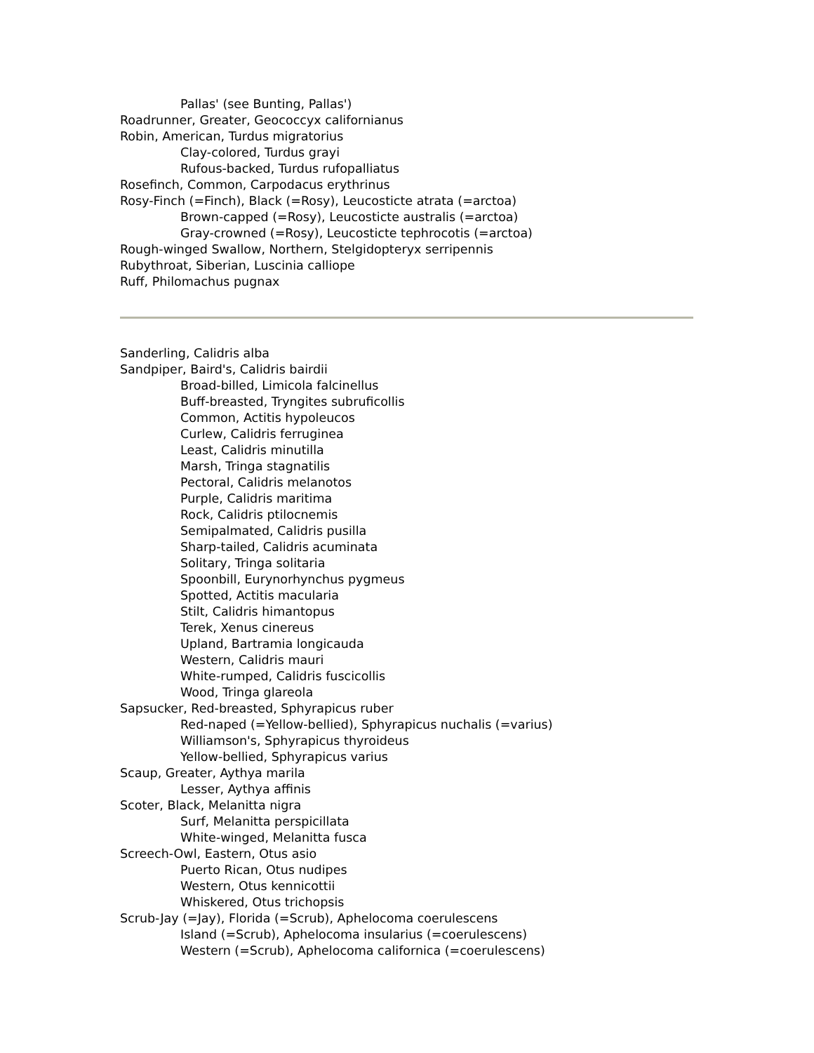Pallas' (see Bunting, Pallas')
Roadrunner, Greater, Geococcyx californianus
Robin, American, Turdus migratorius
Clay-colored, Turdus grayi
Rufous-backed, Turdus rufopalliatus
Rosefinch, Common, Carpodacus erythrinus
Rosy-Finch (=Finch), Black (=Rosy), Leucosticte atrata (=arctoa)
Brown-capped (=Rosy), Leucosticte australis (=arctoa)
Gray-crowned (=Rosy), Leucosticte tephrocotis (=arctoa)
Rough-winged Swallow, Northern, Stelgidopteryx serripennis
Rubythroat, Siberian, Luscinia calliope
Ruff, Philomachus pugnax
Sanderling, Calidris alba
Sandpiper, Baird's, Calidris bairdii
Broad-billed, Limicola falcinellus
Buff-breasted, Tryngites subruficollis
Common, Actitis hypoleucos
Curlew, Calidris ferruginea
Least, Calidris minutilla
Marsh, Tringa stagnatilis
Pectoral, Calidris melanotos
Purple, Calidris maritima
Rock, Calidris ptilocnemis
Semipalmated, Calidris pusilla
Sharp-tailed, Calidris acuminata
Solitary, Tringa solitaria
Spoonbill, Eurynorhynchus pygmeus
Spotted, Actitis macularia
Stilt, Calidris himantopus
Terek, Xenus cinereus
Upland, Bartramia longicauda
Western, Calidris mauri
White-rumped, Calidris fuscicollis
Wood, Tringa glareola
Sapsucker, Red-breasted, Sphyrapicus ruber
Red-naped (=Yellow-bellied), Sphyrapicus nuchalis (=varius)
Williamson's, Sphyrapicus thyroideus
Yellow-bellied, Sphyrapicus varius
Scaup, Greater, Aythya marila
Lesser, Aythya affinis
Scoter, Black, Melanitta nigra
Surf, Melanitta perspicillata
White-winged, Melanitta fusca
Screech-Owl, Eastern, Otus asio
Puerto Rican, Otus nudipes
Western, Otus kennicottii
Whiskered, Otus trichopsis
Scrub-Jay (=Jay), Florida (=Scrub), Aphelocoma coerulescens
Island (=Scrub), Aphelocoma insularius (=coerulescens)
Western (=Scrub), Aphelocoma californica (=coerulescens)